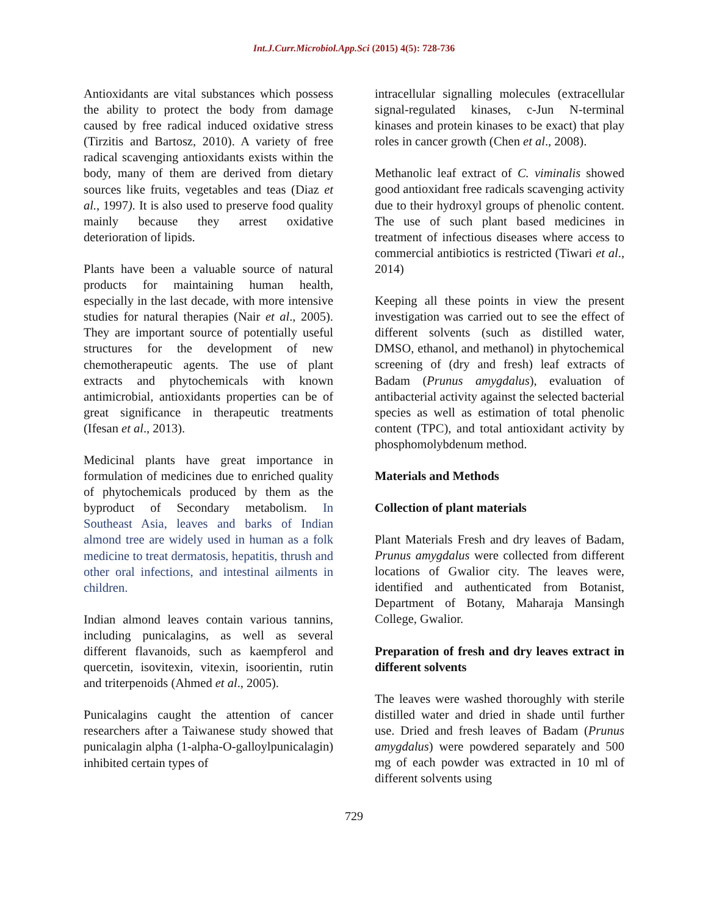Int.J.Curr.Microbiol.App.Sci (2015) 4(5): 728-736
Antioxidants are vital substances which possess the ability to protect the body from damage caused by free radical induced oxidative stress (Tirzitis and Bartosz, 2010). A variety of free radical scavenging antioxidants exists within the body, many of them are derived from dietary sources like fruits, vegetables and teas (Diaz et al., 1997). It is also used to preserve food quality mainly because they arrest oxidative deterioration of lipids.
Plants have been a valuable source of natural products for maintaining human health, especially in the last decade, with more intensive studies for natural therapies (Nair et al., 2005). They are important source of potentially useful structures for the development of new chemotherapeutic agents. The use of plant extracts and phytochemicals with known antimicrobial, antioxidants properties can be of great significance in therapeutic treatments (Ifesan et al., 2013).
Medicinal plants have great importance in formulation of medicines due to enriched quality of phytochemicals produced by them as the byproduct of Secondary metabolism. In Southeast Asia, leaves and barks of Indian almond tree are widely used in human as a folk medicine to treat dermatosis, hepatitis, thrush and other oral infections, and intestinal ailments in children.
Indian almond leaves contain various tannins, including punicalagins, as well as several different flavanoids, such as kaempferol and quercetin, isovitexin, vitexin, isoorientin, rutin and triterpenoids (Ahmed et al., 2005).
Punicalagins caught the attention of cancer researchers after a Taiwanese study showed that punicalagin alpha (1-alpha-O-galloylpunicalagin) inhibited certain types of
intracellular signalling molecules (extracellular signal-regulated kinases, c-Jun N-terminal kinases and protein kinases to be exact) that play roles in cancer growth (Chen et al., 2008).
Methanolic leaf extract of C. viminalis showed good antioxidant free radicals scavenging activity due to their hydroxyl groups of phenolic content. The use of such plant based medicines in treatment of infectious diseases where access to commercial antibiotics is restricted (Tiwari et al., 2014)
Keeping all these points in view the present investigation was carried out to see the effect of different solvents (such as distilled water, DMSO, ethanol, and methanol) in phytochemical screening of (dry and fresh) leaf extracts of Badam (Prunus amygdalus), evaluation of antibacterial activity against the selected bacterial species as well as estimation of total phenolic content (TPC), and total antioxidant activity by phosphomolybdenum method.
Materials and Methods
Collection of plant materials
Plant Materials Fresh and dry leaves of Badam, Prunus amygdalus were collected from different locations of Gwalior city. The leaves were, identified and authenticated from Botanist, Department of Botany, Maharaja Mansingh College, Gwalior.
Preparation of fresh and dry leaves extract in different solvents
The leaves were washed thoroughly with sterile distilled water and dried in shade until further use. Dried and fresh leaves of Badam (Prunus amygdalus) were powdered separately and 500 mg of each powder was extracted in 10 ml of different solvents using
729